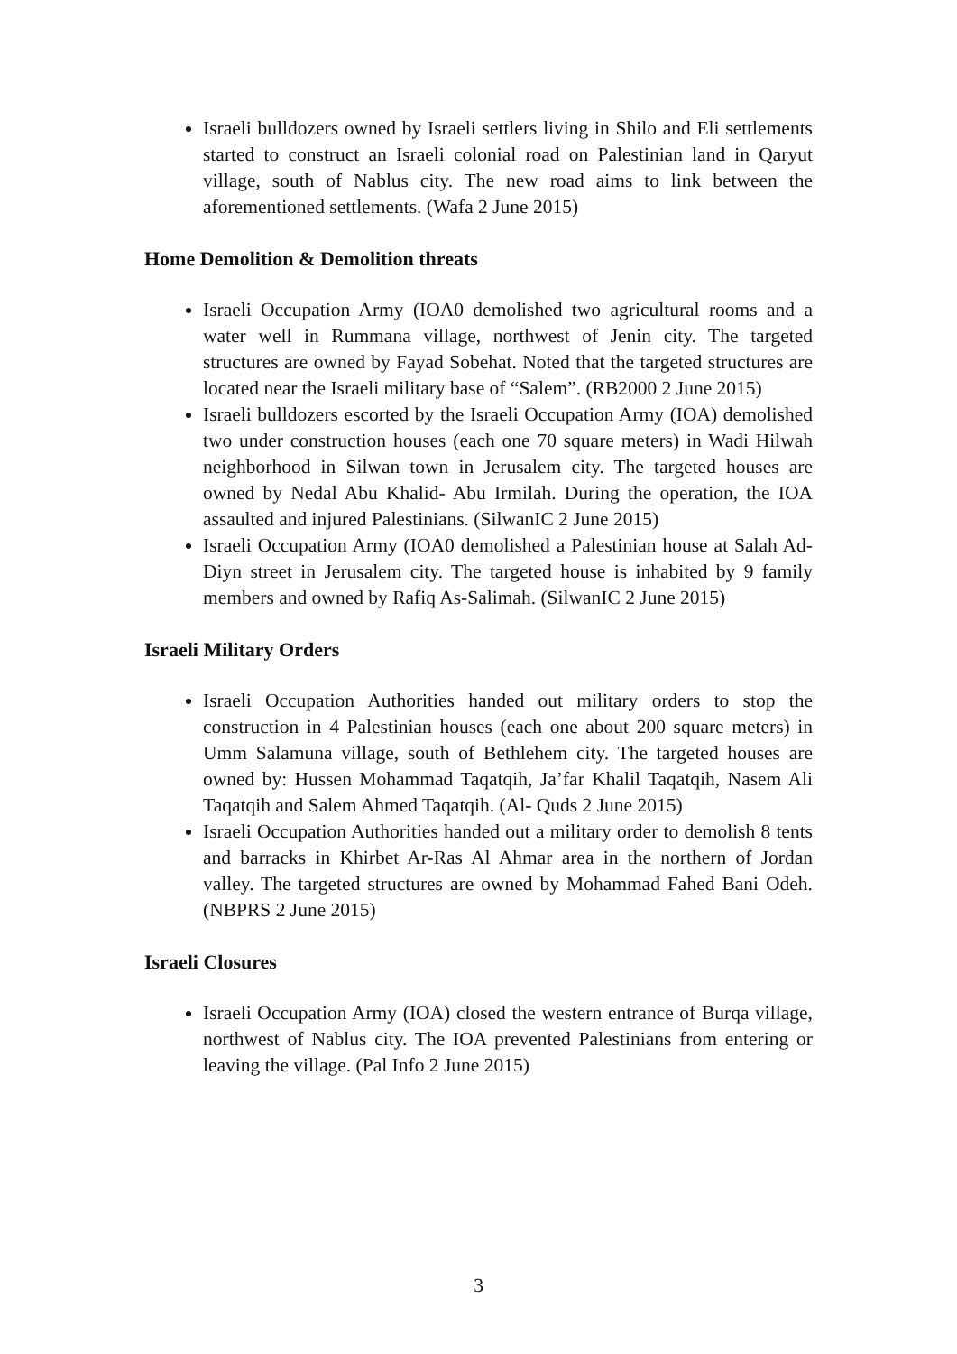Israeli bulldozers owned by Israeli settlers living in Shilo and Eli settlements started to construct an Israeli colonial road on Palestinian land in Qaryut village, south of Nablus city. The new road aims to link between the aforementioned settlements. (Wafa 2 June 2015)
Home Demolition & Demolition threats
Israeli Occupation Army (IOA0 demolished two agricultural rooms and a water well in Rummana village, northwest of Jenin city. The targeted structures are owned by Fayad Sobehat. Noted that the targeted structures are located near the Israeli military base of “Salem”. (RB2000 2 June 2015)
Israeli bulldozers escorted by the Israeli Occupation Army (IOA) demolished two under construction houses (each one 70 square meters) in Wadi Hilwah neighborhood in Silwan town in Jerusalem city. The targeted houses are owned by Nedal Abu Khalid- Abu Irmilah. During the operation, the IOA assaulted and injured Palestinians. (SilwanIC 2 June 2015)
Israeli Occupation Army (IOA0 demolished a Palestinian house at Salah Ad-Diyn street in Jerusalem city. The targeted house is inhabited by 9 family members and owned by Rafiq As-Salimah. (SilwanIC 2 June 2015)
Israeli Military Orders
Israeli Occupation Authorities handed out military orders to stop the construction in 4 Palestinian houses (each one about 200 square meters) in Umm Salamuna village, south of Bethlehem city. The targeted houses are owned by: Hussen Mohammad Taqatqih, Ja’far Khalil Taqatqih, Nasem Ali Taqatqih and Salem Ahmed Taqatqih. (Al- Quds 2 June 2015)
Israeli Occupation Authorities handed out a military order to demolish 8 tents and barracks in Khirbet Ar-Ras Al Ahmar area in the northern of Jordan valley. The targeted structures are owned by Mohammad Fahed Bani Odeh. (NBPRS 2 June 2015)
Israeli Closures
Israeli Occupation Army (IOA) closed the western entrance of Burqa village, northwest of Nablus city. The IOA prevented Palestinians from entering or leaving the village. (Pal Info 2 June 2015)
3